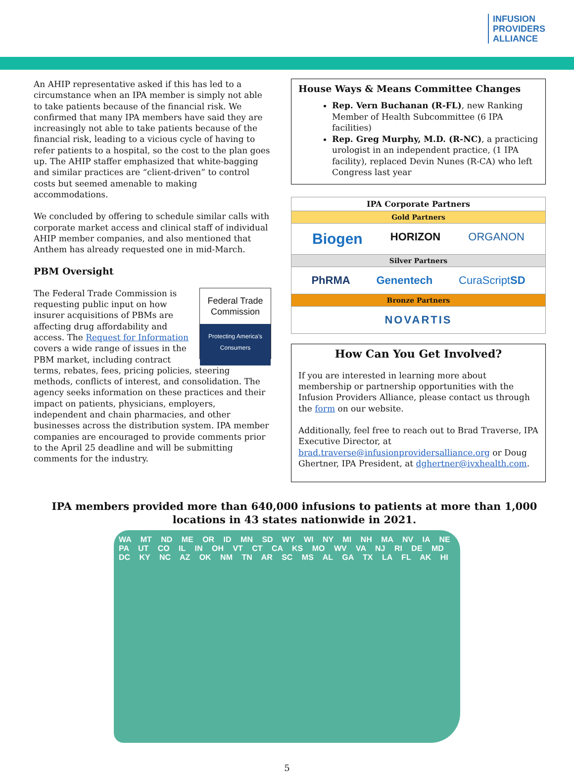INFUSION
PROVIDERS
ALLIANCE
An AHIP representative asked if this has led to a circumstance when an IPA member is simply not able to take patients because of the financial risk. We confirmed that many IPA members have said they are increasingly not able to take patients because of the financial risk, leading to a vicious cycle of having to refer patients to a hospital, so the cost to the plan goes up. The AHIP staffer emphasized that white-bagging and similar practices are “client-driven” to control costs but seemed amenable to making accommodations.
We concluded by offering to schedule similar calls with corporate market access and clinical staff of individual AHIP member companies, and also mentioned that Anthem has already requested one in mid-March.
PBM Oversight
Federal Trade Commission
Protecting America's Consumers The Federal Trade Commission is requesting public input on how insurer acquisitions of PBMs are affecting drug affordability and access. The Request for Information covers a wide range of issues in the PBM market, including contract terms, rebates, fees, pricing policies, steering methods, conflicts of interest, and consolidation. The agency seeks information on these practices and their impact on patients, physicians, employers, independent and chain pharmacies, and other businesses across the distribution system. IPA member companies are encouraged to provide comments prior to the April 25 deadline and will be submitting comments for the industry.
House Ways & Means Committee Changes
Rep. Vern Buchanan (R-FL), new Ranking Member of Health Subcommittee (6 IPA facilities)
Rep. Greg Murphy, M.D. (R-NC), a practicing urologist in an independent practice, (1 IPA facility), replaced Devin Nunes (R-CA) who left Congress last year
| IPA Corporate Partners |
| Gold Partners |
| Biogen HORIZON ORGANON |
| Silver Partners |
| PhRMA Genentech CuraScript SD |
| Bronze Partners |
| NOVARTIS |
How Can You Get Involved?
If you are interested in learning more about membership or partnership opportunities with the Infusion Providers Alliance, please contact us through the form on our website.
Additionally, feel free to reach out to Brad Traverse, IPA Executive Director, at brad.traverse@infusionprovidersalliance.org or Doug Ghertner, IPA President, at dghertner@ivxhealth.com.
IPA members provided more than 640,000 infusions to patients at more than 1,000 locations in 43 states nationwide in 2021.
WA MT ND ME OR ID MN SD WY WI NY MI NH MA NV IA NE PA UT CO IL IN OH VT CT CA KS MO WV VA NJ RI DE MD DC KY NC AZ OK NM TN AR SC MS AL GA TX LA FL AK HI
5